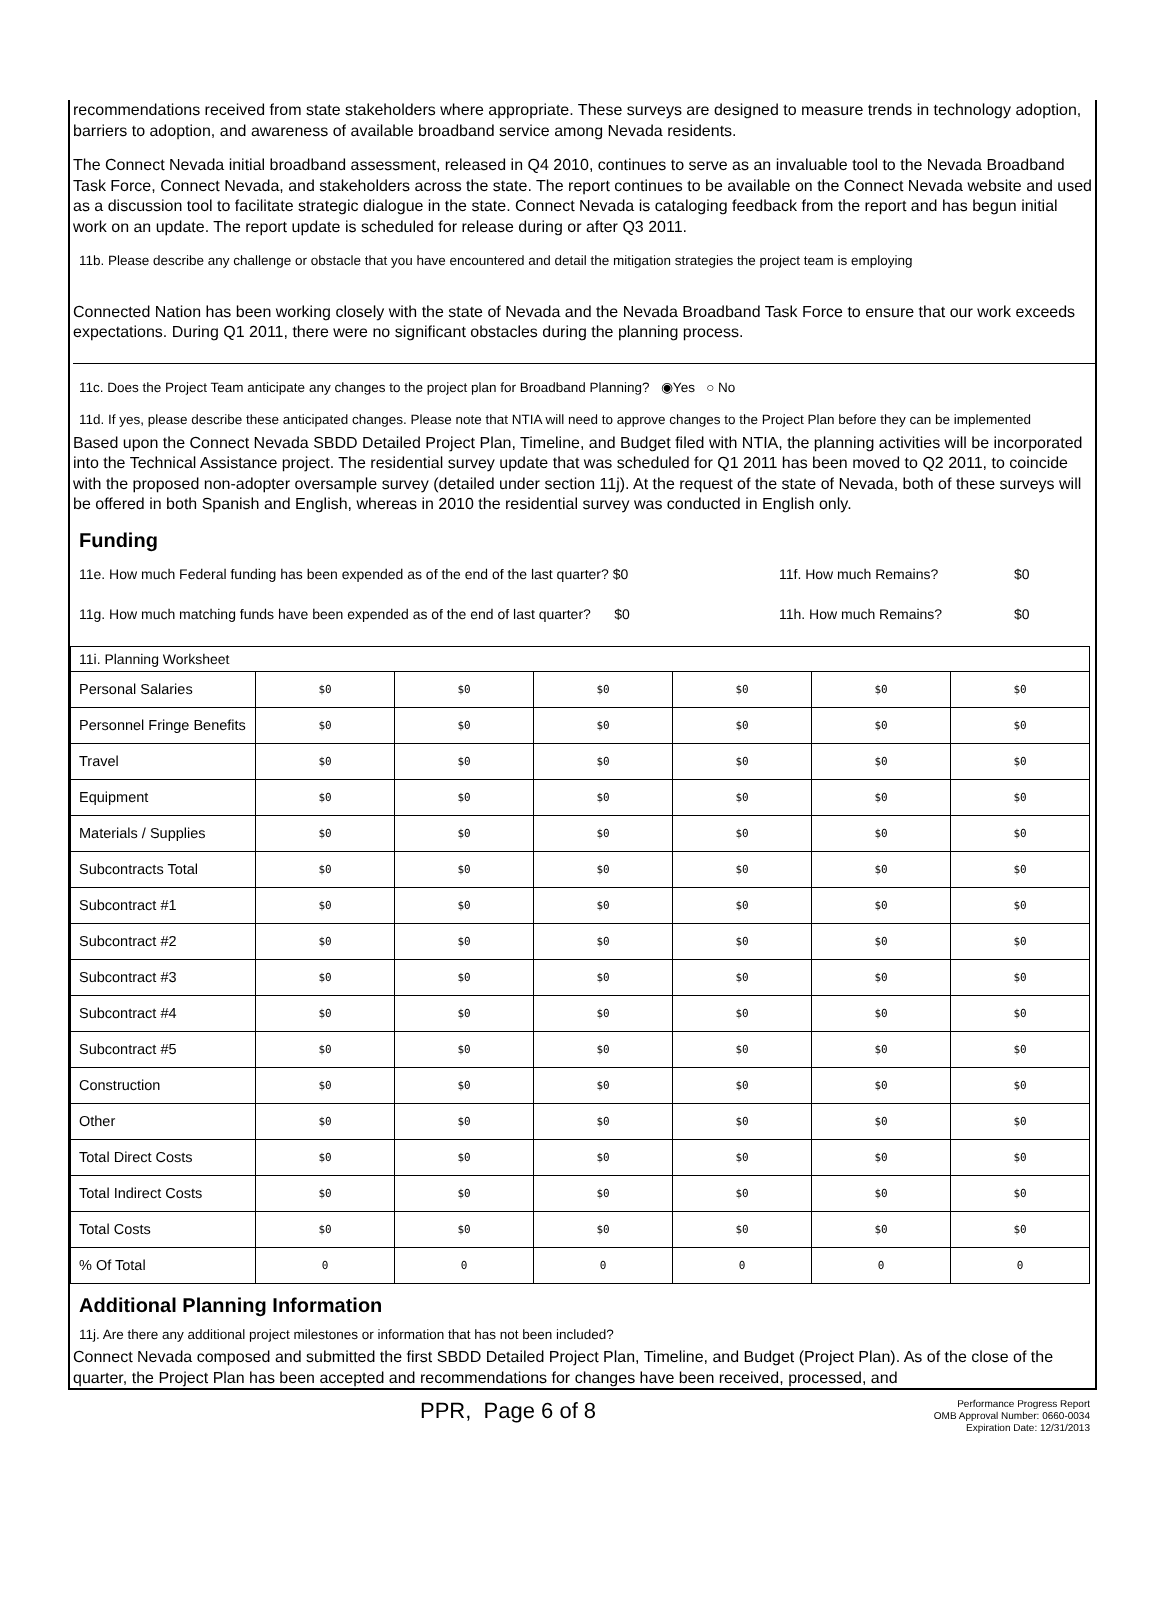recommendations received from state stakeholders where appropriate. These surveys are designed to measure trends in technology adoption, barriers to adoption, and awareness of available broadband service among Nevada residents.
The Connect Nevada initial broadband assessment, released in Q4 2010, continues to serve as an invaluable tool to the Nevada Broadband Task Force, Connect Nevada, and stakeholders across the state. The report continues to be available on the Connect Nevada website and used as a discussion tool to facilitate strategic dialogue in the state. Connect Nevada is cataloging feedback from the report and has begun initial work on an update. The report update is scheduled for release during or after Q3 2011.
11b. Please describe any challenge or obstacle that you have encountered and detail the mitigation strategies the project team is employing
Connected Nation has been working closely with the state of Nevada and the Nevada Broadband Task Force to ensure that our work exceeds expectations. During Q1 2011, there were no significant obstacles during the planning process.
11c. Does the Project Team anticipate any changes to the project plan for Broadband Planning? ◉Yes ○ No
11d. If yes, please describe these anticipated changes. Please note that NTIA will need to approve changes to the Project Plan before they can be implemented
Based upon the Connect Nevada SBDD Detailed Project Plan, Timeline, and Budget filed with NTIA, the planning activities will be incorporated into the Technical Assistance project. The residential survey update that was scheduled for Q1 2011 has been moved to Q2 2011, to coincide with the proposed non-adopter oversample survey (detailed under section 11j). At the request of the state of Nevada, both of these surveys will be offered in both Spanish and English, whereas in 2010 the residential survey was conducted in English only.
Funding
11e. How much Federal funding has been expended as of the end of the last quarter? $0 11f. How much Remains? $0
11g. How much matching funds have been expended as of the end of last quarter? $0 11h. How much Remains? $0
| 11i. Planning Worksheet | | | | | | |
| Personal Salaries | $0 | $0 | $0 | $0 | $0 | $0 |
| Personnel Fringe Benefits | $0 | $0 | $0 | $0 | $0 | $0 |
| Travel | $0 | $0 | $0 | $0 | $0 | $0 |
| Equipment | $0 | $0 | $0 | $0 | $0 | $0 |
| Materials / Supplies | $0 | $0 | $0 | $0 | $0 | $0 |
| Subcontracts Total | $0 | $0 | $0 | $0 | $0 | $0 |
| Subcontract #1 | $0 | $0 | $0 | $0 | $0 | $0 |
| Subcontract #2 | $0 | $0 | $0 | $0 | $0 | $0 |
| Subcontract #3 | $0 | $0 | $0 | $0 | $0 | $0 |
| Subcontract #4 | $0 | $0 | $0 | $0 | $0 | $0 |
| Subcontract #5 | $0 | $0 | $0 | $0 | $0 | $0 |
| Construction | $0 | $0 | $0 | $0 | $0 | $0 |
| Other | $0 | $0 | $0 | $0 | $0 | $0 |
| Total Direct Costs | $0 | $0 | $0 | $0 | $0 | $0 |
| Total Indirect Costs | $0 | $0 | $0 | $0 | $0 | $0 |
| Total Costs | $0 | $0 | $0 | $0 | $0 | $0 |
| % Of Total | 0 | 0 | 0 | 0 | 0 | 0 |
Additional Planning Information
11j. Are there any additional project milestones or information that has not been included?
Connect Nevada composed and submitted the first SBDD Detailed Project Plan, Timeline, and Budget (Project Plan). As of the close of the quarter, the Project Plan has been accepted and recommendations for changes have been received, processed, and
PPR, Page 6 of 8
Performance Progress Report
OMB Approval Number: 0660-0034
Expiration Date: 12/31/2013